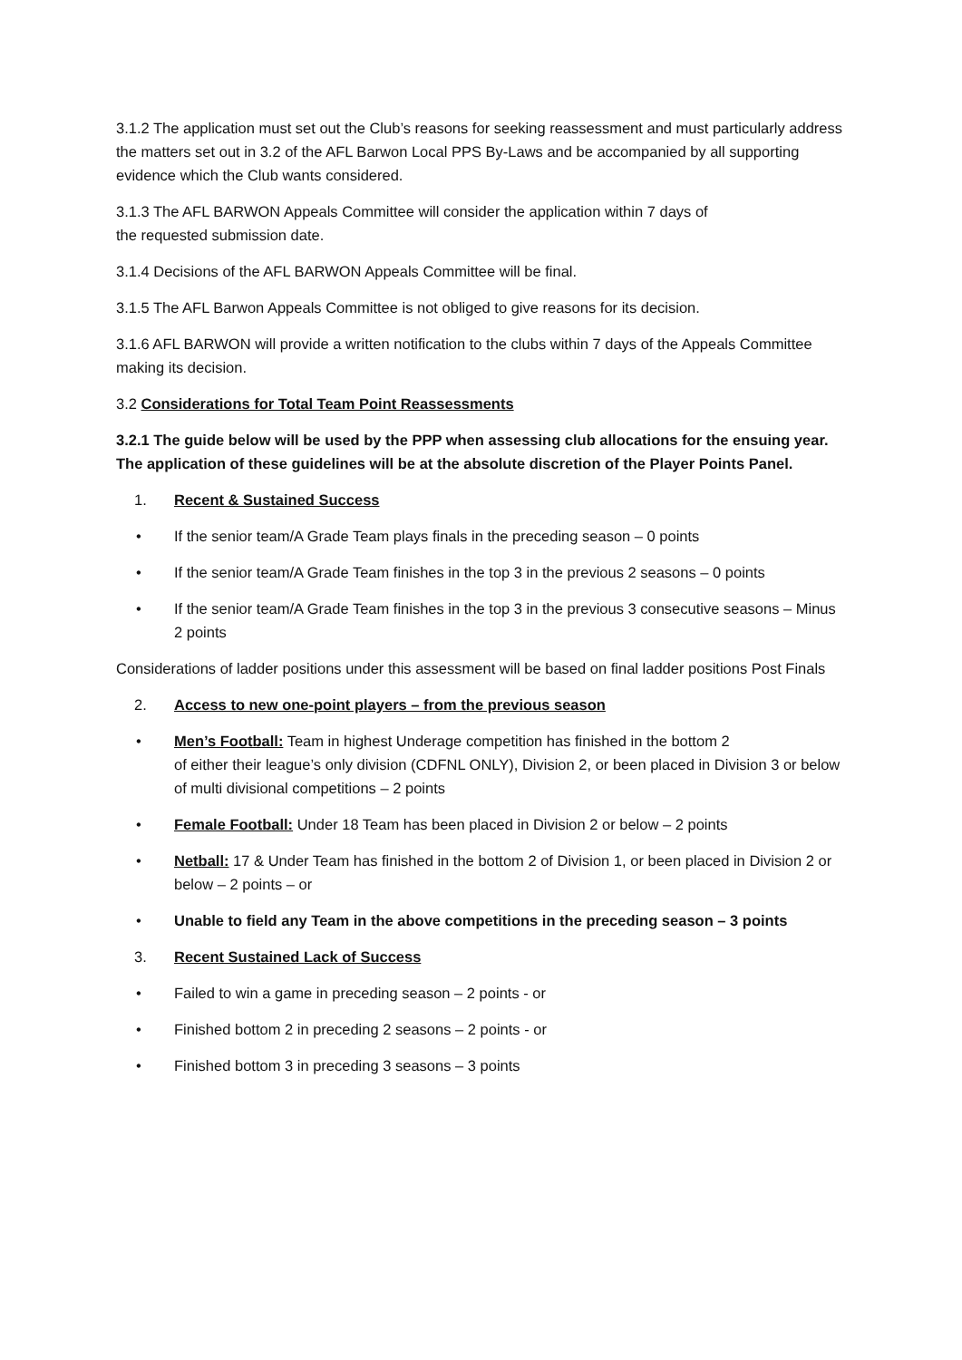3.1.2 The application must set out the Club’s reasons for seeking reassessment and must particularly address the matters set out in 3.2 of the AFL Barwon Local PPS By-Laws and be accompanied by all supporting evidence which the Club wants considered.
3.1.3 The AFL BARWON Appeals Committee will consider the application within 7 days of
the requested submission date.
3.1.4 Decisions of the AFL BARWON Appeals Committee will be final.
3.1.5 The AFL Barwon Appeals Committee is not obliged to give reasons for its decision.
3.1.6 AFL BARWON will provide a written notification to the clubs within 7 days of the Appeals Committee making its decision.
3.2 Considerations for Total Team Point Reassessments
3.2.1 The guide below will be used by the PPP when assessing club allocations for the ensuing year. The application of these guidelines will be at the absolute discretion of the Player Points Panel.
1. Recent & Sustained Success
• If the senior team/A Grade Team plays finals in the preceding season – 0 points
• If the senior team/A Grade Team finishes in the top 3 in the previous 2 seasons – 0 points
• If the senior team/A Grade Team finishes in the top 3 in the previous 3 consecutive seasons – Minus 2 points
Considerations of ladder positions under this assessment will be based on final ladder positions Post Finals
2. Access to new one-point players – from the previous season
• Men’s Football: Team in highest Underage competition has finished in the bottom 2
of either their league’s only division (CDFNL ONLY), Division 2, or been placed in Division 3 or below of multi divisional competitions – 2 points
• Female Football: Under 18 Team has been placed in Division 2 or below – 2 points
• Netball: 17 & Under Team has finished in the bottom 2 of Division 1, or been placed in Division 2 or below – 2 points – or
• Unable to field any Team in the above competitions in the preceding season – 3 points
3. Recent Sustained Lack of Success
• Failed to win a game in preceding season – 2 points - or
• Finished bottom 2 in preceding 2 seasons – 2 points - or
• Finished bottom 3 in preceding 3 seasons – 3 points